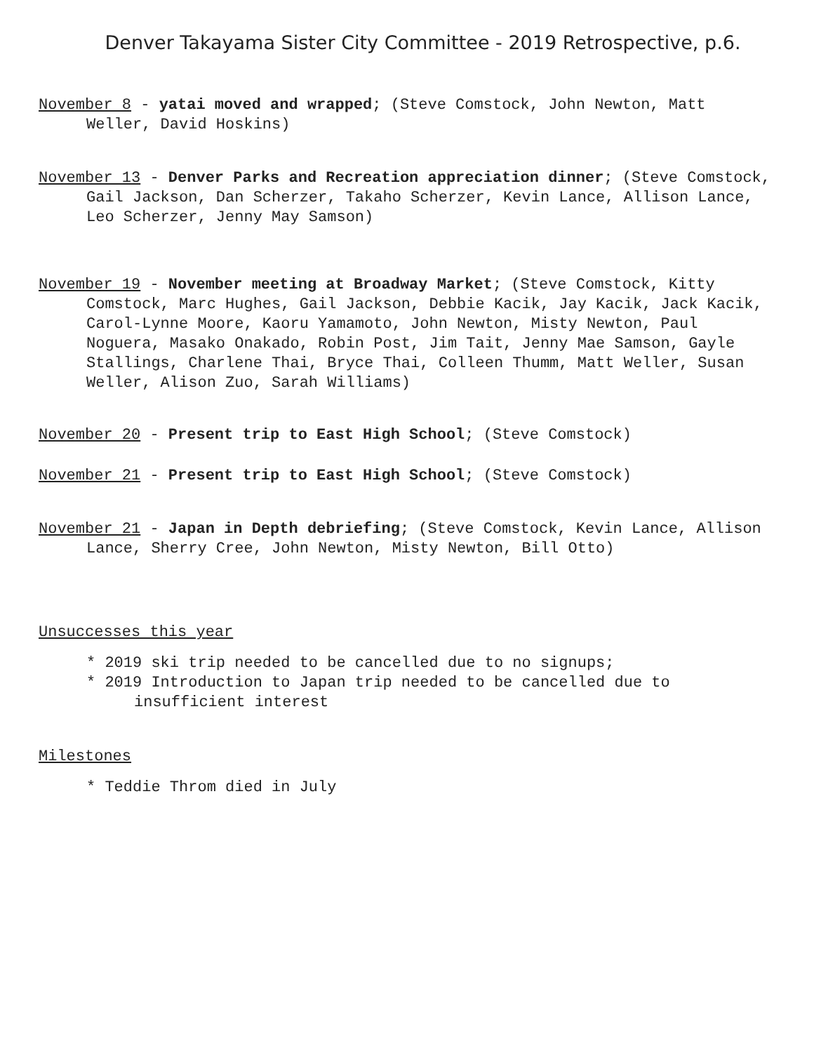Denver Takayama Sister City Committee - 2019 Retrospective, p.6.
November 8 - yatai moved and wrapped; (Steve Comstock, John Newton, Matt Weller, David Hoskins)
November 13 - Denver Parks and Recreation appreciation dinner; (Steve Comstock, Gail Jackson, Dan Scherzer, Takaho Scherzer, Kevin Lance, Allison Lance, Leo Scherzer, Jenny May Samson)
November 19 - November meeting at Broadway Market; (Steve Comstock, Kitty Comstock, Marc Hughes, Gail Jackson, Debbie Kacik, Jay Kacik, Jack Kacik, Carol-Lynne Moore, Kaoru Yamamoto, John Newton, Misty Newton, Paul Noguera, Masako Onakado, Robin Post, Jim Tait, Jenny Mae Samson, Gayle Stallings, Charlene Thai, Bryce Thai, Colleen Thumm, Matt Weller, Susan Weller, Alison Zuo, Sarah Williams)
November 20 - Present trip to East High School; (Steve Comstock)
November 21 - Present trip to East High School; (Steve Comstock)
November 21 - Japan in Depth debriefing; (Steve Comstock, Kevin Lance, Allison Lance, Sherry Cree, John Newton, Misty Newton, Bill Otto)
Unsuccesses this year
* 2019 ski trip needed to be cancelled due to no signups;
* 2019 Introduction to Japan trip needed to be cancelled due to insufficient interest
Milestones
* Teddie Throm died in July